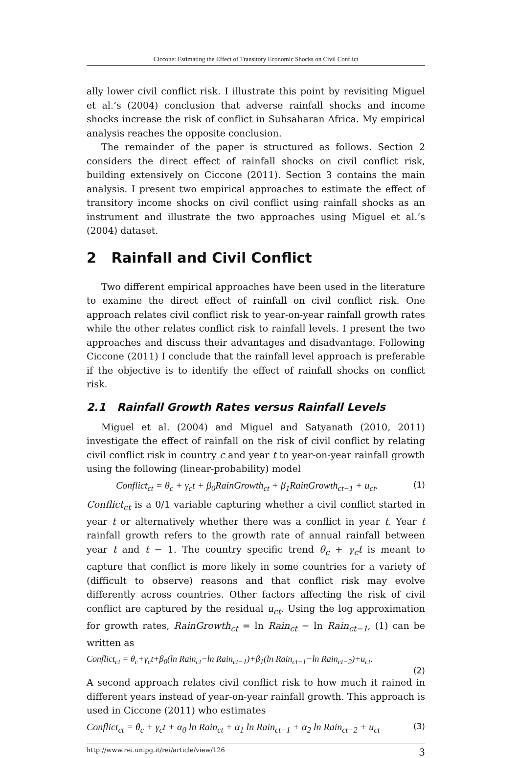Ciccone: Estimating the Effect of Transitory Economic Shocks on Civil Conflict
ally lower civil conflict risk. I illustrate this point by revisiting Miguel et al.’s (2004) conclusion that adverse rainfall shocks and income shocks increase the risk of conflict in Subsaharan Africa. My empirical analysis reaches the opposite conclusion.
The remainder of the paper is structured as follows. Section 2 considers the direct effect of rainfall shocks on civil conflict risk, building extensively on Ciccone (2011). Section 3 contains the main analysis. I present two empirical approaches to estimate the effect of transitory income shocks on civil conflict using rainfall shocks as an instrument and illustrate the two approaches using Miguel et al.’s (2004) dataset.
2 Rainfall and Civil Conflict
Two different empirical approaches have been used in the literature to examine the direct effect of rainfall on civil conflict risk. One approach relates civil conflict risk to year-on-year rainfall growth rates while the other relates conflict risk to rainfall levels. I present the two approaches and discuss their advantages and disadvantage. Following Ciccone (2011) I conclude that the rainfall level approach is preferable if the objective is to identify the effect of rainfall shocks on conflict risk.
2.1 Rainfall Growth Rates versus Rainfall Levels
Miguel et al. (2004) and Miguel and Satyanath (2010, 2011) investigate the effect of rainfall on the risk of civil conflict by relating civil conflict risk in country c and year t to year-on-year rainfall growth using the following (linear-probability) model
Conflict<sub>ct</sub> = θ<sub>c</sub> + γ<sub>c</sub>t + β<sub>0</sub>RainGrowth<sub>ct</sub> + β<sub>1</sub>RainGrowth<sub>ct−1</sub> + u<sub>ct</sub>. (1)
Conflict<sub>ct</sub> is a 0/1 variable capturing whether a civil conflict started in year t or alternatively whether there was a conflict in year t. Year t rainfall growth refers to the growth rate of annual rainfall between year t and t − 1. The country specific trend θ<sub>c</sub> + γ<sub>c</sub>t is meant to capture that conflict is more likely in some countries for a variety of (difficult to observe) reasons and that conflict risk may evolve differently across countries. Other factors affecting the risk of civil conflict are captured by the residual u<sub>ct</sub>. Using the log approximation for growth rates, RainGrowth<sub>ct</sub> = ln Rain<sub>ct</sub> − ln Rain<sub>ct−1</sub>, (1) can be written as
Conflict<sub>ct</sub> = θ<sub>c</sub>+γ<sub>c</sub>t+β<sub>0</sub>(ln Rain<sub>ct</sub>−ln Rain<sub>ct−1</sub>)+β<sub>1</sub>(ln Rain<sub>ct−1</sub>−ln Rain<sub>ct−2</sub>)+u<sub>ct</sub>.
(2)
A second approach relates civil conflict risk to how much it rained in different years instead of year-on-year rainfall growth. This approach is used in Ciccone (2011) who estimates
Conflict<sub>ct</sub> = θ<sub>c</sub> + γ<sub>c</sub>t + α<sub>0</sub> ln Rain<sub>ct</sub> + α<sub>1</sub> ln Rain<sub>ct−1</sub> + α<sub>2</sub> ln Rain<sub>ct−2</sub> + u<sub>ct</sub> (3)
http://www.rei.unipg.it/rei/article/view/126 3